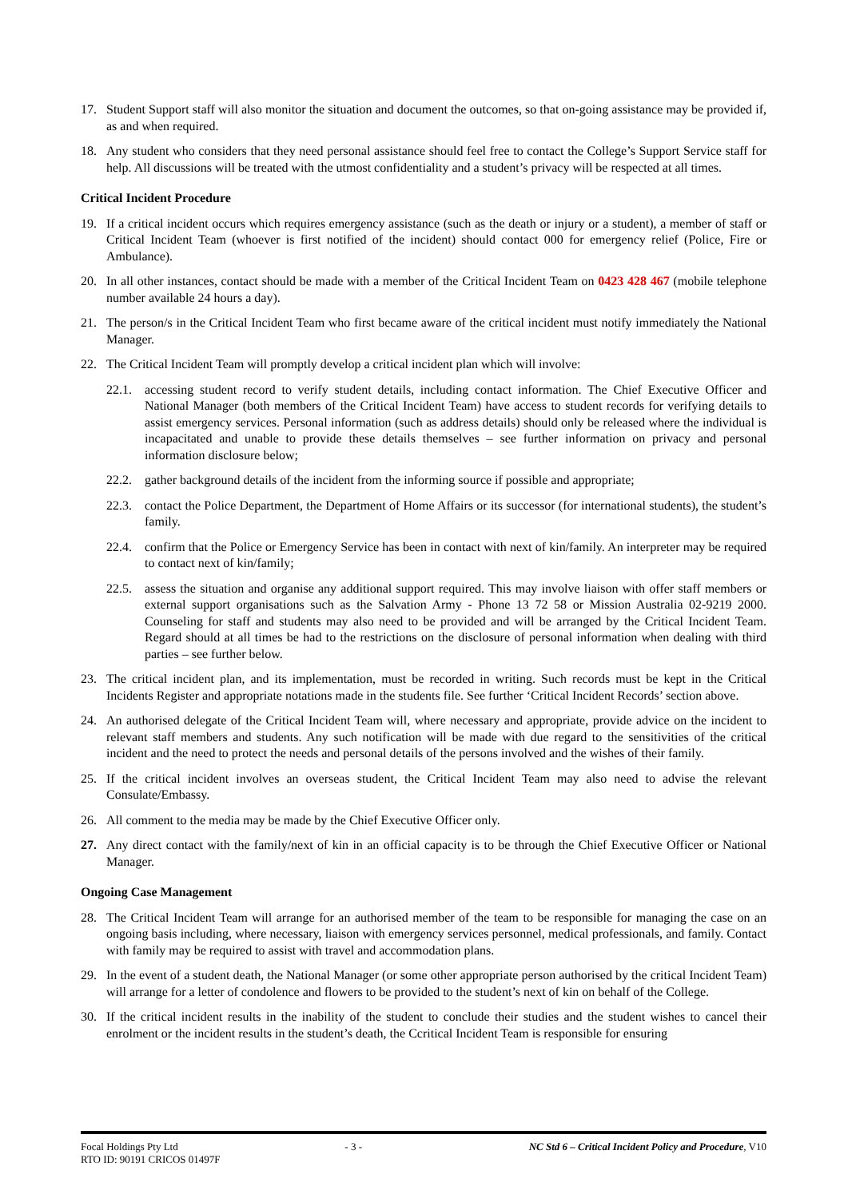17. Student Support staff will also monitor the situation and document the outcomes, so that on-going assistance may be provided if, as and when required.
18. Any student who considers that they need personal assistance should feel free to contact the College’s Support Service staff for help. All discussions will be treated with the utmost confidentiality and a student’s privacy will be respected at all times.
Critical Incident Procedure
19. If a critical incident occurs which requires emergency assistance (such as the death or injury or a student), a member of staff or Critical Incident Team (whoever is first notified of the incident) should contact 000 for emergency relief (Police, Fire or Ambulance).
20. In all other instances, contact should be made with a member of the Critical Incident Team on 0423 428 467 (mobile telephone number available 24 hours a day).
21. The person/s in the Critical Incident Team who first became aware of the critical incident must notify immediately the National Manager.
22. The Critical Incident Team will promptly develop a critical incident plan which will involve:
22.1. accessing student record to verify student details, including contact information. The Chief Executive Officer and National Manager (both members of the Critical Incident Team) have access to student records for verifying details to assist emergency services. Personal information (such as address details) should only be released where the individual is incapacitated and unable to provide these details themselves – see further information on privacy and personal information disclosure below;
22.2. gather background details of the incident from the informing source if possible and appropriate;
22.3. contact the Police Department, the Department of Home Affairs or its successor (for international students), the student’s family.
22.4. confirm that the Police or Emergency Service has been in contact with next of kin/family. An interpreter may be required to contact next of kin/family;
22.5. assess the situation and organise any additional support required. This may involve liaison with offer staff members or external support organisations such as the Salvation Army - Phone 13 72 58 or Mission Australia 02-9219 2000. Counseling for staff and students may also need to be provided and will be arranged by the Critical Incident Team. Regard should at all times be had to the restrictions on the disclosure of personal information when dealing with third parties – see further below.
23. The critical incident plan, and its implementation, must be recorded in writing. Such records must be kept in the Critical Incidents Register and appropriate notations made in the students file. See further ‘Critical Incident Records’ section above.
24. An authorised delegate of the Critical Incident Team will, where necessary and appropriate, provide advice on the incident to relevant staff members and students. Any such notification will be made with due regard to the sensitivities of the critical incident and the need to protect the needs and personal details of the persons involved and the wishes of their family.
25. If the critical incident involves an overseas student, the Critical Incident Team may also need to advise the relevant Consulate/Embassy.
26. All comment to the media may be made by the Chief Executive Officer only.
27. Any direct contact with the family/next of kin in an official capacity is to be through the Chief Executive Officer or National Manager.
Ongoing Case Management
28. The Critical Incident Team will arrange for an authorised member of the team to be responsible for managing the case on an ongoing basis including, where necessary, liaison with emergency services personnel, medical professionals, and family. Contact with family may be required to assist with travel and accommodation plans.
29. In the event of a student death, the National Manager (or some other appropriate person authorised by the critical Incident Team) will arrange for a letter of condolence and flowers to be provided to the student’s next of kin on behalf of the College.
30. If the critical incident results in the inability of the student to conclude their studies and the student wishes to cancel their enrolment or the incident results in the student’s death, the Ccritical Incident Team is responsible for ensuring
Focal Holdings Pty Ltd - 3 - NC Std 6 – Critical Incident Policy and Procedure, V10
RTO ID: 90191 CRICOS 01497F